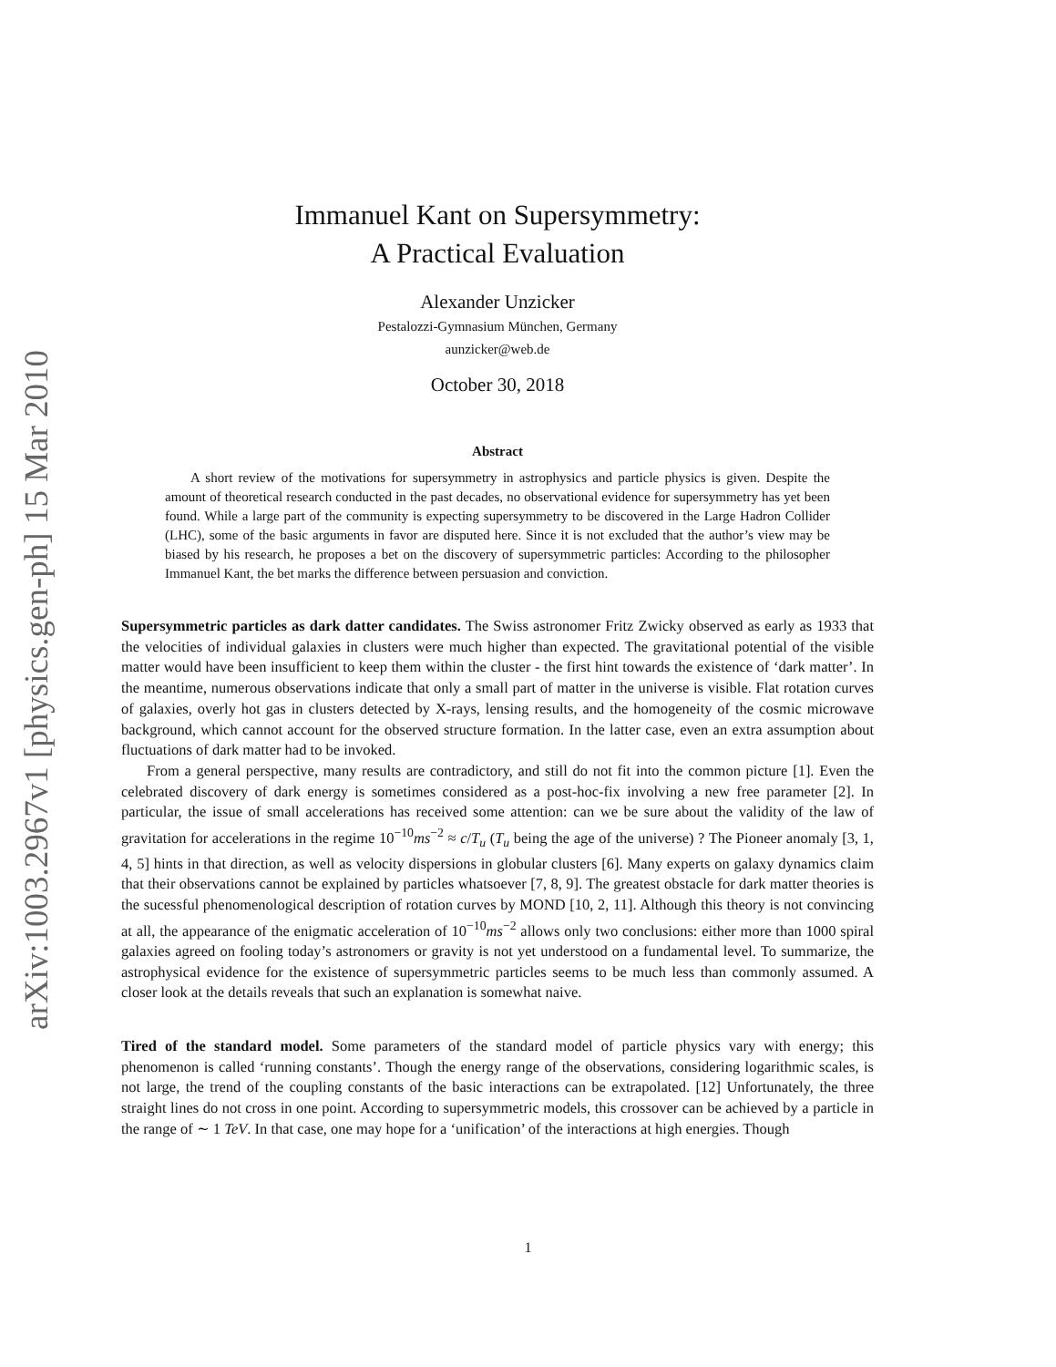arXiv:1003.2967v1 [physics.gen-ph] 15 Mar 2010
Immanuel Kant on Supersymmetry:
A Practical Evaluation
Alexander Unzicker
Pestalozzi-Gymnasium München, Germany
aunzicker@web.de
October 30, 2018
Abstract
A short review of the motivations for supersymmetry in astrophysics and particle physics is given. Despite the amount of theoretical research conducted in the past decades, no observational evidence for supersymmetry has yet been found. While a large part of the community is expecting supersymmetry to be discovered in the Large Hadron Collider (LHC), some of the basic arguments in favor are disputed here. Since it is not excluded that the author’s view may be biased by his research, he proposes a bet on the discovery of supersymmetric particles: According to the philosopher Immanuel Kant, the bet marks the difference between persuasion and conviction.
Supersymmetric particles as dark datter candidates. The Swiss astronomer Fritz Zwicky observed as early as 1933 that the velocities of individual galaxies in clusters were much higher than expected. The gravitational potential of the visible matter would have been insufficient to keep them within the cluster - the first hint towards the existence of ‘dark matter’. In the meantime, numerous observations indicate that only a small part of matter in the universe is visible. Flat rotation curves of galaxies, overly hot gas in clusters detected by X-rays, lensing results, and the homogeneity of the cosmic microwave background, which cannot account for the observed structure formation. In the latter case, even an extra assumption about fluctuations of dark matter had to be invoked.
From a general perspective, many results are contradictory, and still do not fit into the common picture [1]. Even the celebrated discovery of dark energy is sometimes considered as a post-hoc-fix involving a new free parameter [2]. In particular, the issue of small accelerations has received some attention: can we be sure about the validity of the law of gravitation for accelerations in the regime 10<sup>−10</sup>ms<sup>−2</sup> ≈ c/T<sub>u</sub> (T<sub>u</sub> being the age of the universe) ? The Pioneer anomaly [3, 1, 4, 5] hints in that direction, as well as velocity dispersions in globular clusters [6]. Many experts on galaxy dynamics claim that their observations cannot be explained by particles whatsoever [7, 8, 9]. The greatest obstacle for dark matter theories is the sucessful phenomenological description of rotation curves by MOND [10, 2, 11]. Although this theory is not convincing at all, the appearance of the enigmatic acceleration of 10<sup>−10</sup>ms<sup>−2</sup> allows only two conclusions: either more than 1000 spiral galaxies agreed on fooling today’s astronomers or gravity is not yet understood on a fundamental level. To summarize, the astrophysical evidence for the existence of supersymmetric particles seems to be much less than commonly assumed. A closer look at the details reveals that such an explanation is somewhat naive.
Tired of the standard model. Some parameters of the standard model of particle physics vary with energy; this phenomenon is called ‘running constants’. Though the energy range of the observations, considering logarithmic scales, is not large, the trend of the coupling constants of the basic interactions can be extrapolated. [12] Unfortunately, the three straight lines do not cross in one point. According to supersymmetric models, this crossover can be achieved by a particle in the range of ∼ 1 TeV. In that case, one may hope for a ‘unification’ of the interactions at high energies. Though
1